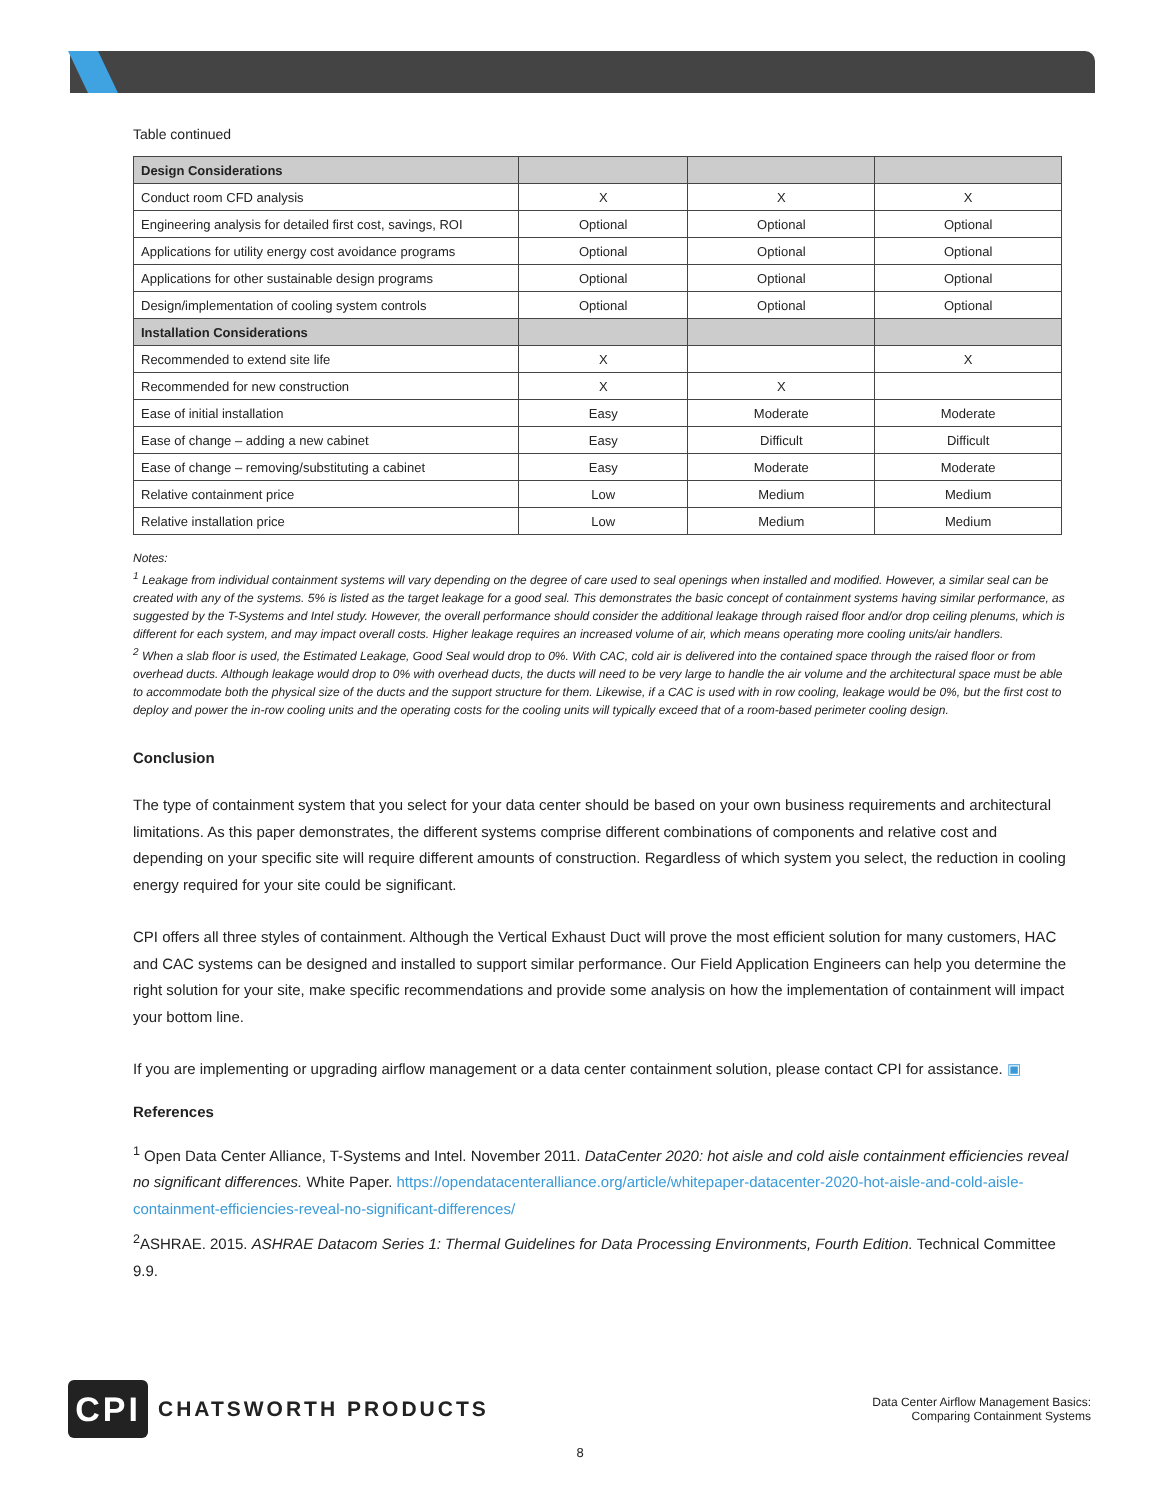Table continued
| Design Considerations | | | |
| --- | --- | --- | --- |
| Conduct room CFD analysis | X | X | X |
| Engineering analysis for detailed first cost, savings, ROI | Optional | Optional | Optional |
| Applications for utility energy cost avoidance programs | Optional | Optional | Optional |
| Applications for other sustainable design programs | Optional | Optional | Optional |
| Design/implementation of cooling system controls | Optional | Optional | Optional |
| Installation Considerations | | | |
| Recommended to extend site life | X | | X |
| Recommended for new construction | X | X | |
| Ease of initial installation | Easy | Moderate | Moderate |
| Ease of change – adding a new cabinet | Easy | Difficult | Difficult |
| Ease of change – removing/substituting a cabinet | Easy | Moderate | Moderate |
| Relative containment price | Low | Medium | Medium |
| Relative installation price | Low | Medium | Medium |
Notes:
<sup>1</sup> Leakage from individual containment systems will vary depending on the degree of care used to seal openings when installed and modified. However, a similar seal can be created with any of the systems. 5% is listed as the target leakage for a good seal. This demonstrates the basic concept of containment systems having similar performance, as suggested by the T-Systems and Intel study. However, the overall performance should consider the additional leakage through raised floor and/or drop ceiling plenums, which is different for each system, and may impact overall costs. Higher leakage requires an increased volume of air, which means operating more cooling units/air handlers.
<sup>2</sup> When a slab floor is used, the Estimated Leakage, Good Seal would drop to 0%. With CAC, cold air is delivered into the contained space through the raised floor or from overhead ducts. Although leakage would drop to 0% with overhead ducts, the ducts will need to be very large to handle the air volume and the architectural space must be able to accommodate both the physical size of the ducts and the support structure for them. Likewise, if a CAC is used with in row cooling, leakage would be 0%, but the first cost to deploy and power the in-row cooling units and the operating costs for the cooling units will typically exceed that of a room-based perimeter cooling design.
Conclusion
The type of containment system that you select for your data center should be based on your own business requirements and architectural limitations. As this paper demonstrates, the different systems comprise different combinations of components and relative cost and depending on your specific site will require different amounts of construction. Regardless of which system you select, the reduction in cooling energy required for your site could be significant.
CPI offers all three styles of containment. Although the Vertical Exhaust Duct will prove the most efficient solution for many customers, HAC and CAC systems can be designed and installed to support similar performance. Our Field Application Engineers can help you determine the right solution for your site, make specific recommendations and provide some analysis on how the implementation of containment will impact your bottom line.
If you are implementing or upgrading airflow management or a data center containment solution, please contact CPI for assistance. ▣
References
<sup>1</sup> Open Data Center Alliance, T-Systems and Intel. November 2011. DataCenter 2020: hot aisle and cold aisle containment efficiencies reveal no significant differences. White Paper. https://opendatacenteralliance.org/article/whitepaper-datacenter-2020-hot-aisle-and-cold-aisle-containment-efficiencies-reveal-no-significant-differences/
<sup>2</sup> ASHRAE. 2015. ASHRAE Datacom Series 1: Thermal Guidelines for Data Processing Environments, Fourth Edition. Technical Committee 9.9.
CPI
CHATSWORTH PRODUCTS
Data Center Airflow Management Basics:
Comparing Containment Systems
8